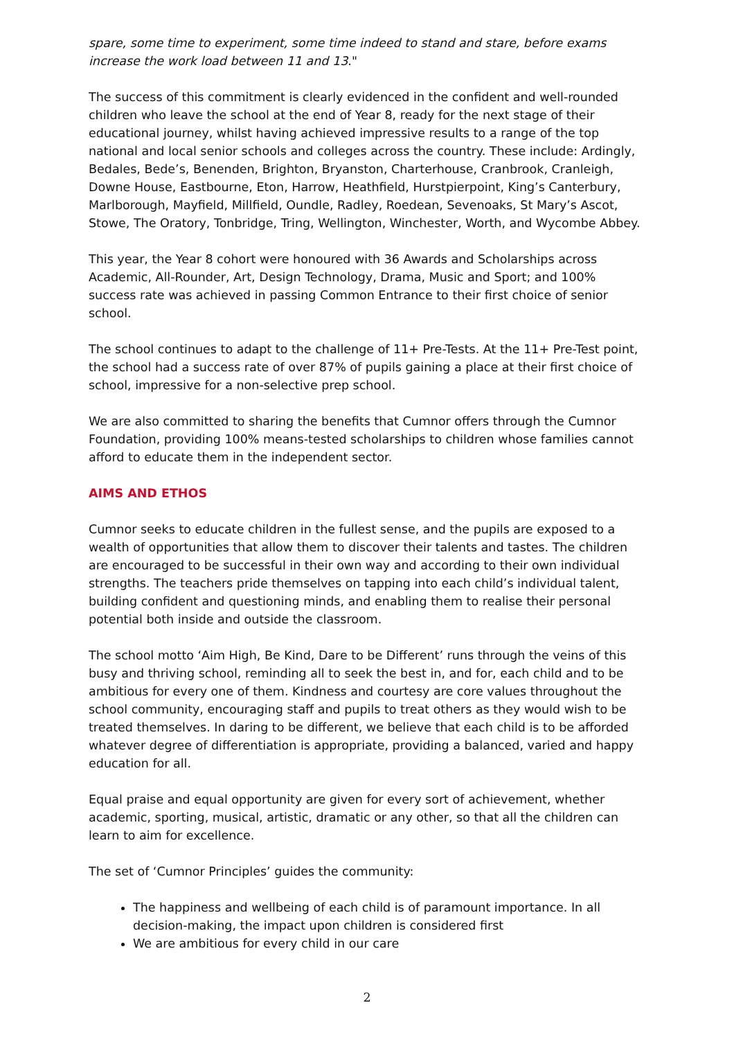spare, some time to experiment, some time indeed to stand and stare, before exams increase the work load between 11 and 13."
The success of this commitment is clearly evidenced in the confident and well-rounded children who leave the school at the end of Year 8, ready for the next stage of their educational journey, whilst having achieved impressive results to a range of the top national and local senior schools and colleges across the country. These include: Ardingly, Bedales, Bede’s, Benenden, Brighton, Bryanston, Charterhouse, Cranbrook, Cranleigh, Downe House, Eastbourne, Eton, Harrow, Heathfield, Hurstpierpoint, King’s Canterbury, Marlborough, Mayfield, Millfield, Oundle, Radley, Roedean, Sevenoaks, St Mary’s Ascot, Stowe, The Oratory, Tonbridge, Tring, Wellington, Winchester, Worth, and Wycombe Abbey.
This year, the Year 8 cohort were honoured with 36 Awards and Scholarships across Academic, All-Rounder, Art, Design Technology, Drama, Music and Sport; and 100% success rate was achieved in passing Common Entrance to their first choice of senior school.
The school continues to adapt to the challenge of 11+ Pre-Tests. At the 11+ Pre-Test point, the school had a success rate of over 87% of pupils gaining a place at their first choice of school, impressive for a non-selective prep school.
We are also committed to sharing the benefits that Cumnor offers through the Cumnor Foundation, providing 100% means-tested scholarships to children whose families cannot afford to educate them in the independent sector.
AIMS AND ETHOS
Cumnor seeks to educate children in the fullest sense, and the pupils are exposed to a wealth of opportunities that allow them to discover their talents and tastes. The children are encouraged to be successful in their own way and according to their own individual strengths. The teachers pride themselves on tapping into each child’s individual talent, building confident and questioning minds, and enabling them to realise their personal potential both inside and outside the classroom.
The school motto ‘Aim High, Be Kind, Dare to be Different’ runs through the veins of this busy and thriving school, reminding all to seek the best in, and for, each child and to be ambitious for every one of them. Kindness and courtesy are core values throughout the school community, encouraging staff and pupils to treat others as they would wish to be treated themselves. In daring to be different, we believe that each child is to be afforded whatever degree of differentiation is appropriate, providing a balanced, varied and happy education for all.
Equal praise and equal opportunity are given for every sort of achievement, whether academic, sporting, musical, artistic, dramatic or any other, so that all the children can learn to aim for excellence.
The set of ‘Cumnor Principles’ guides the community:
The happiness and wellbeing of each child is of paramount importance. In all decision-making, the impact upon children is considered first
We are ambitious for every child in our care
2